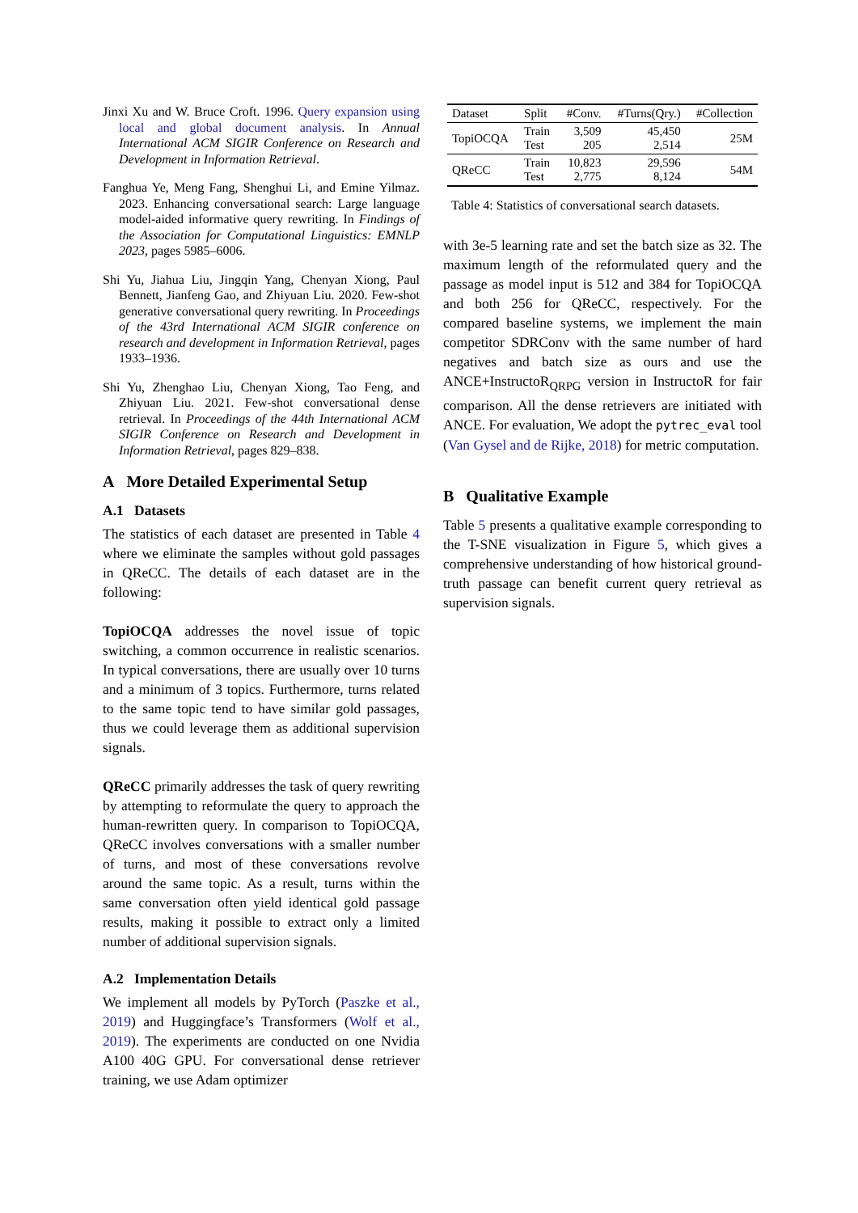Jinxi Xu and W. Bruce Croft. 1996. Query expansion using local and global document analysis. In Annual International ACM SIGIR Conference on Research and Development in Information Retrieval.
Fanghua Ye, Meng Fang, Shenghui Li, and Emine Yilmaz. 2023. Enhancing conversational search: Large language model-aided informative query rewriting. In Findings of the Association for Computational Linguistics: EMNLP 2023, pages 5985–6006.
Shi Yu, Jiahua Liu, Jingqin Yang, Chenyan Xiong, Paul Bennett, Jianfeng Gao, and Zhiyuan Liu. 2020. Few-shot generative conversational query rewriting. In Proceedings of the 43rd International ACM SIGIR conference on research and development in Information Retrieval, pages 1933–1936.
Shi Yu, Zhenghao Liu, Chenyan Xiong, Tao Feng, and Zhiyuan Liu. 2021. Few-shot conversational dense retrieval. In Proceedings of the 44th International ACM SIGIR Conference on Research and Development in Information Retrieval, pages 829–838.
A More Detailed Experimental Setup
A.1 Datasets
The statistics of each dataset are presented in Table 4 where we eliminate the samples without gold passages in QReCC. The details of each dataset are in the following:
TopiOCQA addresses the novel issue of topic switching, a common occurrence in realistic scenarios. In typical conversations, there are usually over 10 turns and a minimum of 3 topics. Furthermore, turns related to the same topic tend to have similar gold passages, thus we could leverage them as additional supervision signals.
QReCC primarily addresses the task of query rewriting by attempting to reformulate the query to approach the human-rewritten query. In comparison to TopiOCQA, QReCC involves conversations with a smaller number of turns, and most of these conversations revolve around the same topic. As a result, turns within the same conversation often yield identical gold passage results, making it possible to extract only a limited number of additional supervision signals.
A.2 Implementation Details
We implement all models by PyTorch (Paszke et al., 2019) and Huggingface’s Transformers (Wolf et al., 2019). The experiments are conducted on one Nvidia A100 40G GPU. For conversational dense retriever training, we use Adam optimizer
| Dataset | Split | #Conv. | #Turns(Qry.) | #Collection |
| TopiOCQA | Train Test | 3,509 205 | 45,450 2,514 | 25M |
| QReCC | Train Test | 10,823 2,775 | 29,596 8,124 | 54M |
Table 4: Statistics of conversational search datasets.
with 3e-5 learning rate and set the batch size as 32. The maximum length of the reformulated query and the passage as model input is 512 and 384 for TopiOCQA and both 256 for QReCC, respectively. For the compared baseline systems, we implement the main competitor SDRConv with the same number of hard negatives and batch size as ours and use the ANCE+InstructoR<sub>QRPG</sub> version in InstructoR for fair comparison. All the dense retrievers are initiated with ANCE. For evaluation, We adopt the pytrec_eval tool (Van Gysel and de Rijke, 2018) for metric computation.
B Qualitative Example
Table 5 presents a qualitative example corresponding to the T-SNE visualization in Figure 5, which gives a comprehensive understanding of how historical ground-truth passage can benefit current query retrieval as supervision signals.